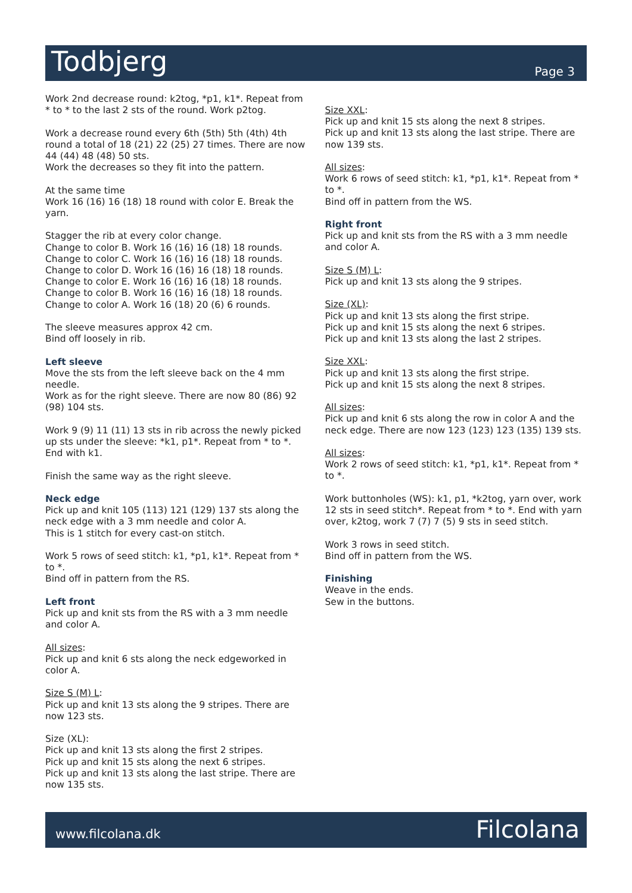Todbjerg
Page 3
Work 2nd decrease round: k2tog, *p1, k1*. Repeat from * to * to the last 2 sts of the round. Work p2tog.
Work a decrease round every 6th (5th) 5th (4th) 4th round a total of 18 (21) 22 (25) 27 times. There are now 44 (44) 48 (48) 50 sts.
Work the decreases so they fit into the pattern.
At the same time
Work 16 (16) 16 (18) 18 round with color E. Break the yarn.
Stagger the rib at every color change.
Change to color B. Work 16 (16) 16 (18) 18 rounds.
Change to color C. Work 16 (16) 16 (18) 18 rounds.
Change to color D. Work 16 (16) 16 (18) 18 rounds.
Change to color E. Work 16 (16) 16 (18) 18 rounds.
Change to color B. Work 16 (16) 16 (18) 18 rounds.
Change to color A. Work 16 (18) 20 (6) 6 rounds.
The sleeve measures approx 42 cm.
Bind off loosely in rib.
Left sleeve
Move the sts from the left sleeve back on the 4 mm needle.
Work as for the right sleeve. There are now 80 (86) 92 (98) 104 sts.
Work 9 (9) 11 (11) 13 sts in rib across the newly picked up sts under the sleeve: *k1, p1*. Repeat from * to *. End with k1.
Finish the same way as the right sleeve.
Neck edge
Pick up and knit 105 (113) 121 (129) 137 sts along the neck edge with a 3 mm needle and color A.
This is 1 stitch for every cast-on stitch.
Work 5 rows of seed stitch: k1, *p1, k1*. Repeat from * to *.
Bind off in pattern from the RS.
Left front
Pick up and knit sts from the RS with a 3 mm needle and color A.
All sizes:
Pick up and knit 6 sts along the neck edgeworked in color A.
Size S (M) L:
Pick up and knit 13 sts along the 9 stripes. There are now 123 sts.
Size (XL):
Pick up and knit 13 sts along the first 2 stripes.
Pick up and knit 15 sts along the next 6 stripes.
Pick up and knit 13 sts along the last stripe. There are now 135 sts.
Size XXL:
Pick up and knit 15 sts along the next 8 stripes.
Pick up and knit 13 sts along the last stripe. There are now 139 sts.
All sizes:
Work 6 rows of seed stitch: k1, *p1, k1*. Repeat from * to *.
Bind off in pattern from the WS.
Right front
Pick up and knit sts from the RS with a 3 mm needle and color A.
Size S (M) L:
Pick up and knit 13 sts along the 9 stripes.
Size (XL):
Pick up and knit 13 sts along the first stripe.
Pick up and knit 15 sts along the next 6 stripes.
Pick up and knit 13 sts along the last 2 stripes.
Size XXL:
Pick up and knit 13 sts along the first stripe.
Pick up and knit 15 sts along the next 8 stripes.
All sizes:
Pick up and knit 6 sts along the row in color A and the neck edge. There are now 123 (123) 123 (135) 139 sts.
All sizes:
Work 2 rows of seed stitch: k1, *p1, k1*. Repeat from * to *.
Work buttonholes (WS): k1, p1, *k2tog, yarn over, work 12 sts in seed stitch*. Repeat from * to *. End with yarn over, k2tog, work 7 (7) 7 (5) 9 sts in seed stitch.
Work 3 rows in seed stitch.
Bind off in pattern from the WS.
Finishing
Weave in the ends.
Sew in the buttons.
www.filcolana.dk Filcolana